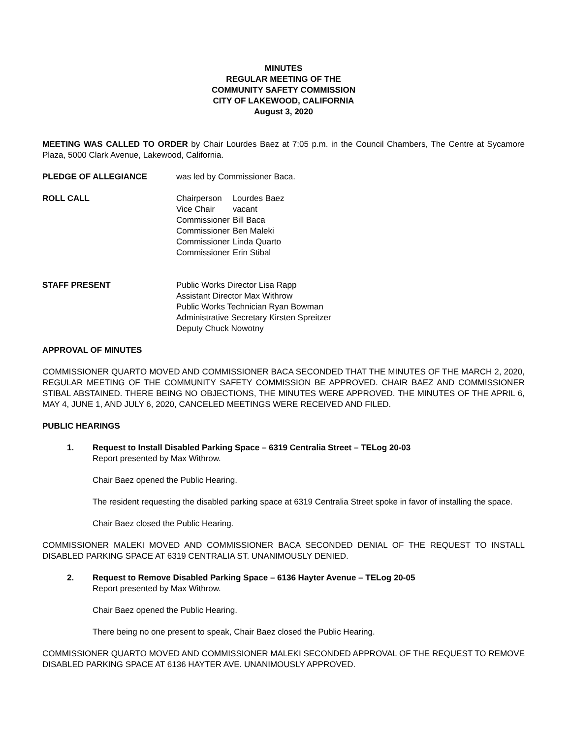MINUTES
REGULAR MEETING OF THE
COMMUNITY SAFETY COMMISSION
CITY OF LAKEWOOD, CALIFORNIA
August 3, 2020
MEETING WAS CALLED TO ORDER by Chair Lourdes Baez at 7:05 p.m. in the Council Chambers, The Centre at Sycamore Plaza, 5000 Clark Avenue, Lakewood, California.
PLEDGE OF ALLEGIANCE was led by Commissioner Baca.
ROLL CALL
| Chairperson | Lourdes Baez |
| Vice Chair | vacant |
| Commissioner | Bill Baca |
| Commissioner | Ben Maleki |
| Commissioner | Linda Quarto |
| Commissioner | Erin Stibal |
STAFF PRESENT Public Works Director Lisa Rapp
Assistant Director Max Withrow
Public Works Technician Ryan Bowman
Administrative Secretary Kirsten Spreitzer
Deputy Chuck Nowotny
APPROVAL OF MINUTES
COMMISSIONER QUARTO MOVED AND COMMISSIONER BACA SECONDED THAT THE MINUTES OF THE MARCH 2, 2020, REGULAR MEETING OF THE COMMUNITY SAFETY COMMISSION BE APPROVED. CHAIR BAEZ AND COMMISSIONER STIBAL ABSTAINED. THERE BEING NO OBJECTIONS, THE MINUTES WERE APPROVED. THE MINUTES OF THE APRIL 6, MAY 4, JUNE 1, AND JULY 6, 2020, CANCELED MEETINGS WERE RECEIVED AND FILED.
PUBLIC HEARINGS
1. Request to Install Disabled Parking Space – 6319 Centralia Street – TELog 20-03
Report presented by Max Withrow.
Chair Baez opened the Public Hearing.
The resident requesting the disabled parking space at 6319 Centralia Street spoke in favor of installing the space.
Chair Baez closed the Public Hearing.
COMMISSIONER MALEKI MOVED AND COMMISSIONER BACA SECONDED DENIAL OF THE REQUEST TO INSTALL DISABLED PARKING SPACE AT 6319 CENTRALIA ST. UNANIMOUSLY DENIED.
2. Request to Remove Disabled Parking Space – 6136 Hayter Avenue – TELog 20-05
Report presented by Max Withrow.
Chair Baez opened the Public Hearing.
There being no one present to speak, Chair Baez closed the Public Hearing.
COMMISSIONER QUARTO MOVED AND COMMISSIONER MALEKI SECONDED APPROVAL OF THE REQUEST TO REMOVE DISABLED PARKING SPACE AT 6136 HAYTER AVE. UNANIMOUSLY APPROVED.